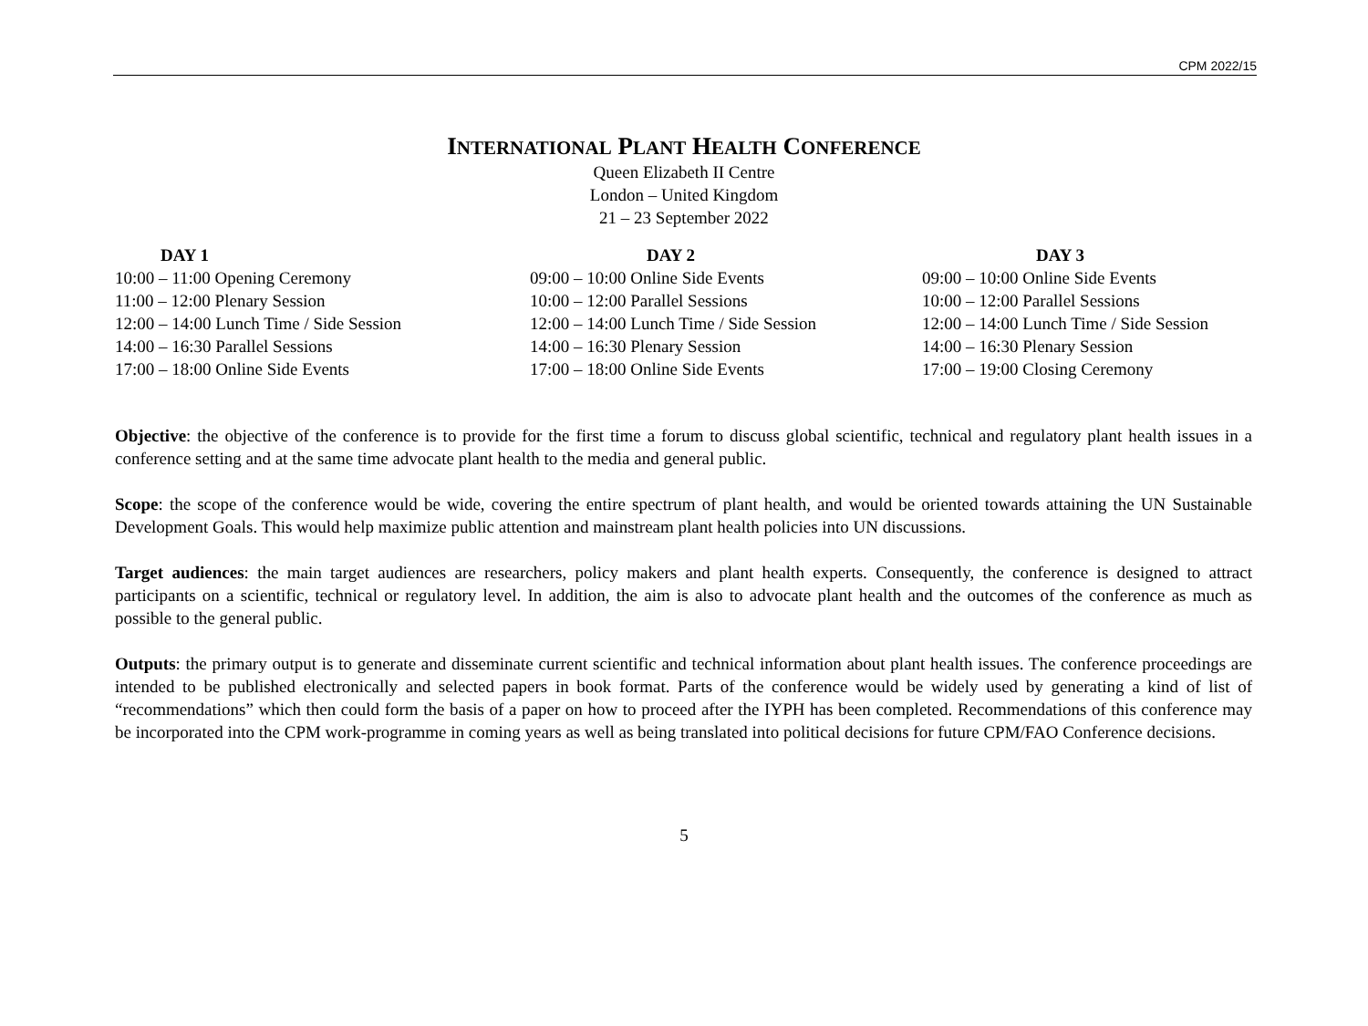CPM 2022/15
INTERNATIONAL PLANT HEALTH CONFERENCE
Queen Elizabeth II Centre
London – United Kingdom
21 – 23 September 2022
| DAY 1 | DAY 2 | DAY 3 |
| --- | --- | --- |
| 10:00 – 11:00 Opening Ceremony | 09:00 – 10:00 Online Side Events | 09:00 – 10:00 Online Side Events |
| 11:00 – 12:00 Plenary Session | 10:00 – 12:00 Parallel Sessions | 10:00 – 12:00 Parallel Sessions |
| 12:00 – 14:00 Lunch Time / Side Session | 12:00 – 14:00 Lunch Time / Side Session | 12:00 – 14:00 Lunch Time / Side Session |
| 14:00 – 16:30 Parallel Sessions | 14:00 – 16:30 Plenary Session | 14:00 – 16:30 Plenary Session |
| 17:00 – 18:00 Online Side Events | 17:00 – 18:00 Online Side Events | 17:00 – 19:00 Closing Ceremony |
Objective: the objective of the conference is to provide for the first time a forum to discuss global scientific, technical and regulatory plant health issues in a conference setting and at the same time advocate plant health to the media and general public.
Scope: the scope of the conference would be wide, covering the entire spectrum of plant health, and would be oriented towards attaining the UN Sustainable Development Goals. This would help maximize public attention and mainstream plant health policies into UN discussions.
Target audiences: the main target audiences are researchers, policy makers and plant health experts. Consequently, the conference is designed to attract participants on a scientific, technical or regulatory level. In addition, the aim is also to advocate plant health and the outcomes of the conference as much as possible to the general public.
Outputs: the primary output is to generate and disseminate current scientific and technical information about plant health issues. The conference proceedings are intended to be published electronically and selected papers in book format. Parts of the conference would be widely used by generating a kind of list of “recommendations” which then could form the basis of a paper on how to proceed after the IYPH has been completed. Recommendations of this conference may be incorporated into the CPM work-programme in coming years as well as being translated into political decisions for future CPM/FAO Conference decisions.
5